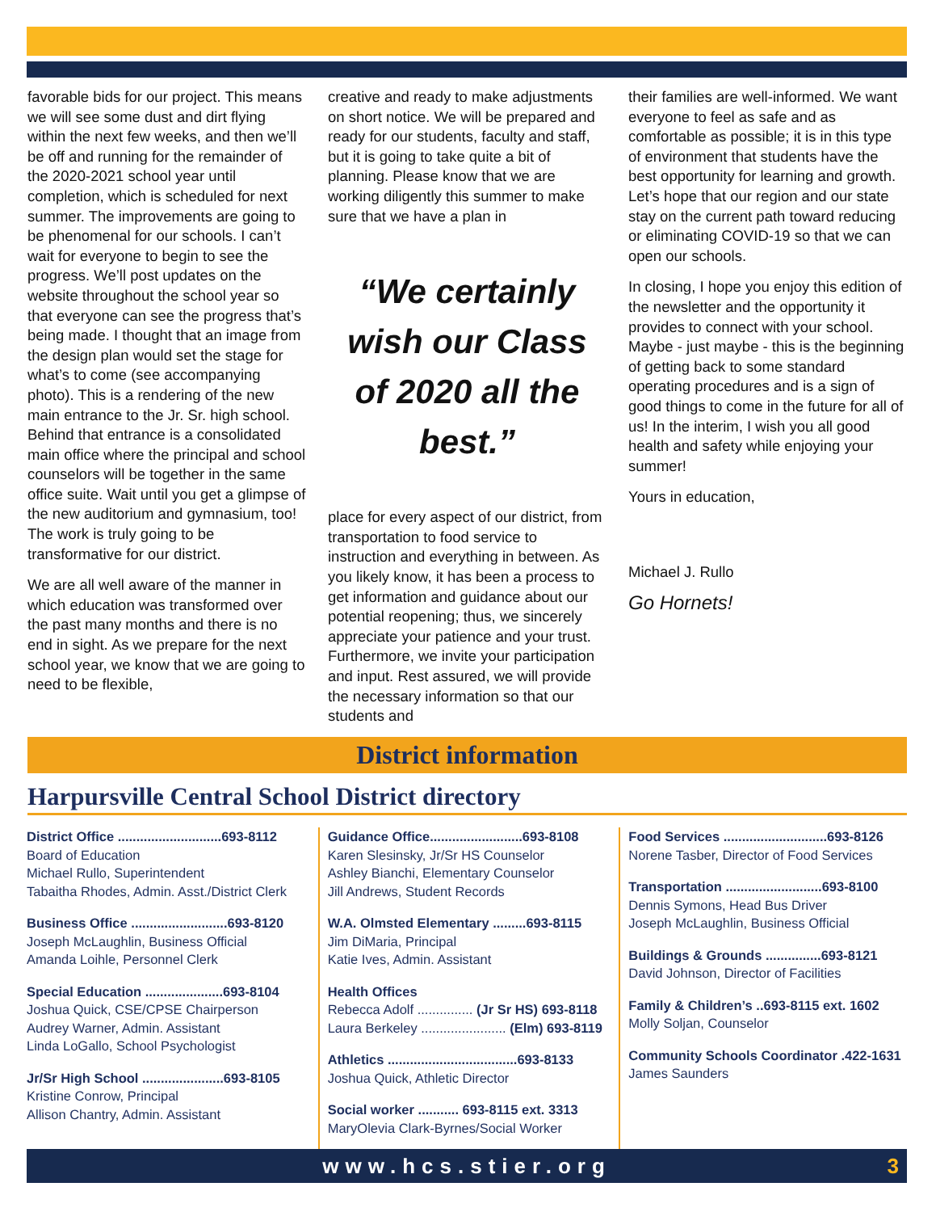favorable bids for our project. This means we will see some dust and dirt flying within the next few weeks, and then we’ll be off and running for the remainder of the 2020-2021 school year until completion, which is scheduled for next summer. The improvements are going to be phenomenal for our schools. I can’t wait for everyone to begin to see the progress. We’ll post updates on the website throughout the school year so that everyone can see the progress that’s being made. I thought that an image from the design plan would set the stage for what’s to come (see accompanying photo). This is a rendering of the new main entrance to the Jr. Sr. high school. Behind that entrance is a consolidated main office where the principal and school counselors will be together in the same office suite. Wait until you get a glimpse of the new auditorium and gymnasium, too! The work is truly going to be transformative for our district.
We are all well aware of the manner in which education was transformed over the past many months and there is no end in sight. As we prepare for the next school year, we know that we are going to need to be flexible,
creative and ready to make adjustments on short notice. We will be prepared and ready for our students, faculty and staff, but it is going to take quite a bit of planning. Please know that we are working diligently this summer to make sure that we have a plan in
“We certainly wish our Class of 2020 all the best.”
place for every aspect of our district, from transportation to food service to instruction and everything in between. As you likely know, it has been a process to get information and guidance about our potential reopening; thus, we sincerely appreciate your patience and your trust. Furthermore, we invite your participation and input. Rest assured, we will provide the necessary information so that our students and
their families are well-informed. We want everyone to feel as safe and as comfortable as possible; it is in this type of environment that students have the best opportunity for learning and growth. Let’s hope that our region and our state stay on the current path toward reducing or eliminating COVID-19 so that we can open our schools.
In closing, I hope you enjoy this edition of the newsletter and the opportunity it provides to connect with your school. Maybe - just maybe - this is the beginning of getting back to some standard operating procedures and is a sign of good things to come in the future for all of us! In the interim, I wish you all good health and safety while enjoying your summer!
Yours in education,
Michael J. Rullo
Go Hornets!
District information
Harpursville Central School District directory
District Office ............................693-8112
Board of Education
Michael Rullo, Superintendent
Tabaitha Rhodes, Admin. Asst./District Clerk
Business Office ..........................693-8120
Joseph McLaughlin, Business Official
Amanda Loihle, Personnel Clerk
Special Education .....................693-8104
Joshua Quick, CSE/CPSE Chairperson
Audrey Warner, Admin. Assistant
Linda LoGallo, School Psychologist
Jr/Sr High School ......................693-8105
Kristine Conrow, Principal
Allison Chantry, Admin. Assistant
Guidance Office.........................693-8108
Karen Slesinsky, Jr/Sr HS Counselor
Ashley Bianchi, Elementary Counselor
Jill Andrews, Student Records
W.A. Olmsted Elementary .........693-8115
Jim DiMaria, Principal
Katie Ives, Admin. Assistant
Health Offices
Rebecca Adolf ............... (Jr Sr HS) 693-8118
Laura Berkeley ....................... (Elm) 693-8119
Athletics ...................................693-8133
Joshua Quick, Athletic Director
Social worker ........... 693-8115 ext. 3313
MaryOlevia Clark-Byrnes/Social Worker
Food Services ............................693-8126
Norene Tasber, Director of Food Services
Transportation ..........................693-8100
Dennis Symons, Head Bus Driver
Joseph McLaughlin, Business Official
Buildings & Grounds ...............693-8121
David Johnson, Director of Facilities
Family & Children’s ..693-8115 ext. 1602
Molly Soljan, Counselor
Community Schools Coordinator .422-1631
James Saunders
www.hcs.stier.org 3